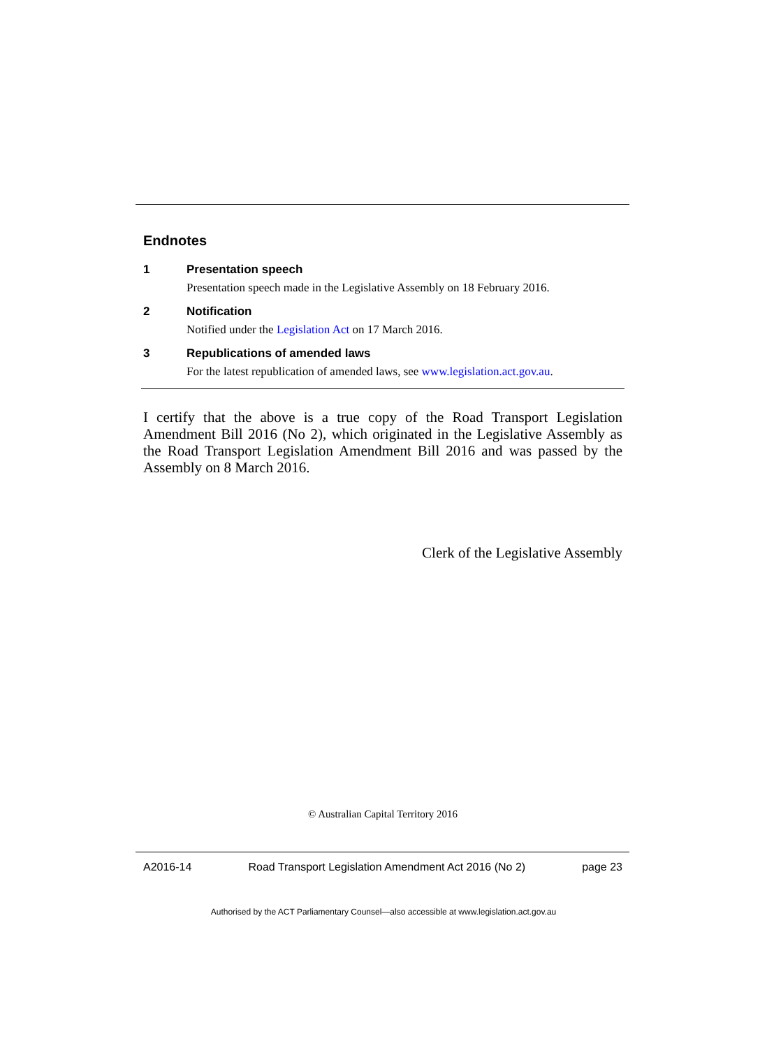Endnotes
1 Presentation speech
Presentation speech made in the Legislative Assembly on 18 February 2016.
2 Notification
Notified under the Legislation Act on 17 March 2016.
3 Republications of amended laws
For the latest republication of amended laws, see www.legislation.act.gov.au.
I certify that the above is a true copy of the Road Transport Legislation Amendment Bill 2016 (No 2), which originated in the Legislative Assembly as the Road Transport Legislation Amendment Bill 2016 and was passed by the Assembly on 8 March 2016.
Clerk of the Legislative Assembly
© Australian Capital Territory 2016
A2016-14 Road Transport Legislation Amendment Act 2016 (No 2) page 23
Authorised by the ACT Parliamentary Counsel—also accessible at www.legislation.act.gov.au